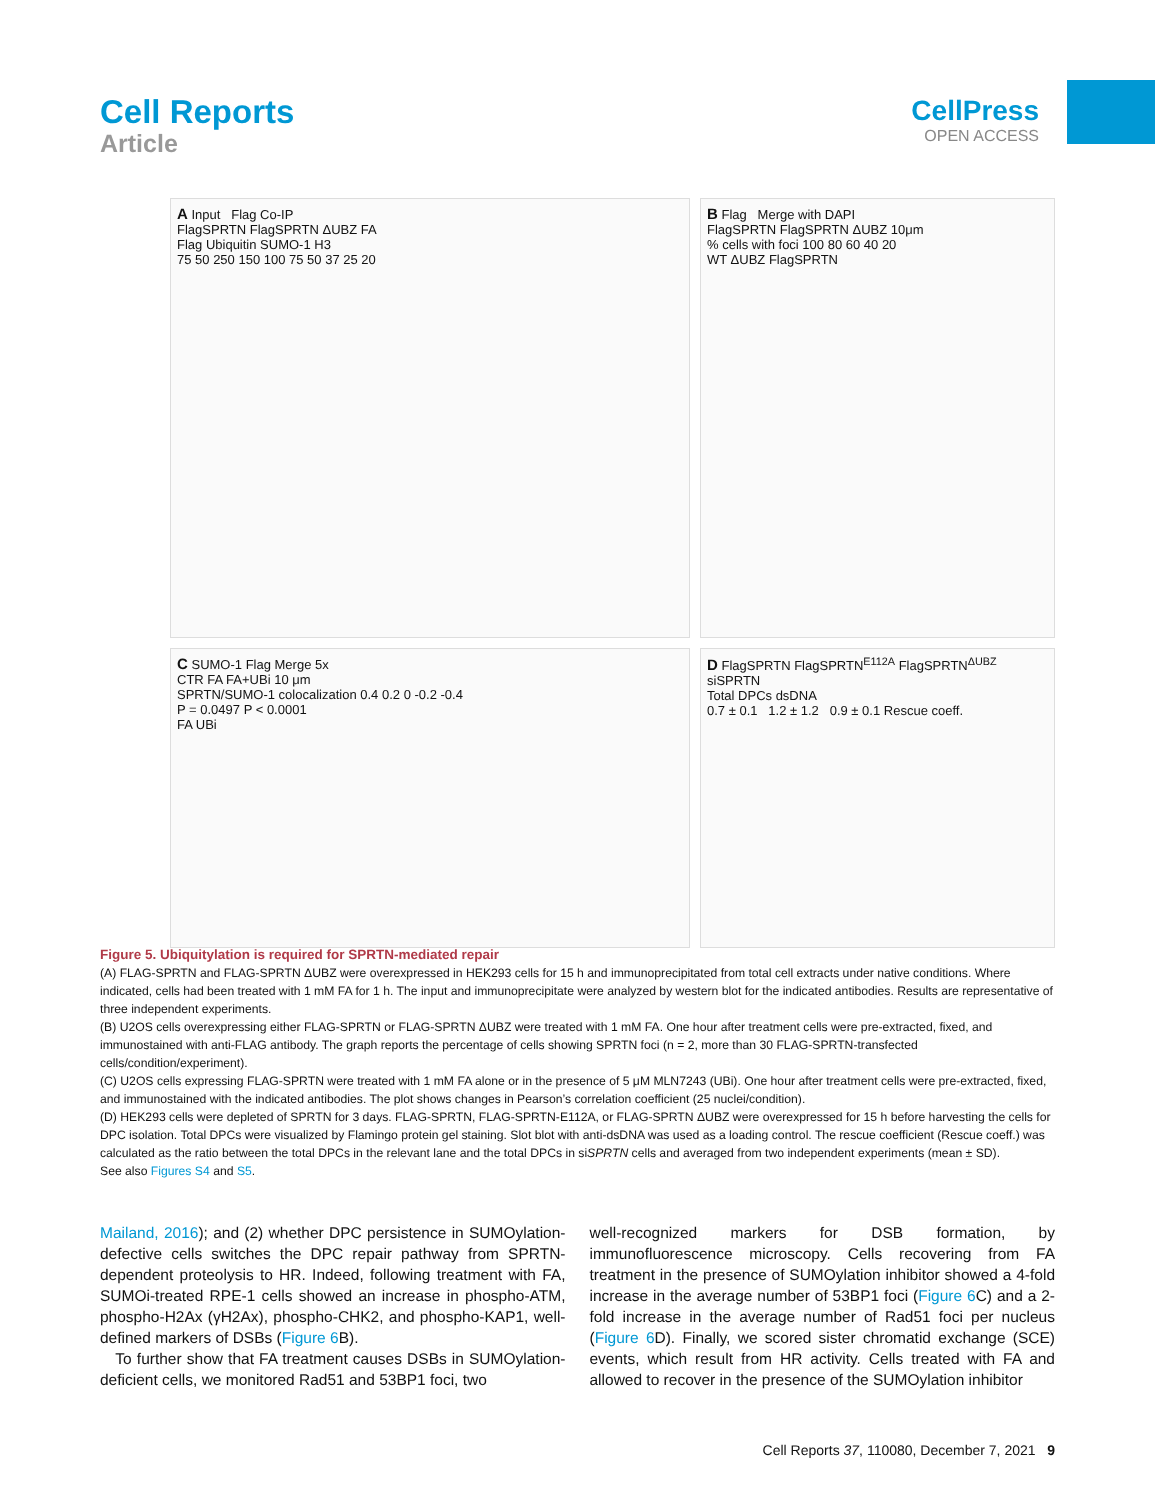Cell Reports
Article
CellPress
OPEN ACCESS
A Input Flag Co-IP
FlagSPRTN FlagSPRTN ΔUBZ FA
Flag Ubiquitin SUMO-1 H3
75 50 250 150 100 75 50 37 25 20
B Flag Merge with DAPI
FlagSPRTN FlagSPRTN ΔUBZ 10μm
% cells with foci 100 80 60 40 20
WT ΔUBZ FlagSPRTN
C SUMO-1 Flag Merge 5x
CTR FA FA+UBi 10 μm
SPRTN/SUMO-1 colocalization 0.4 0.2 0 -0.2 -0.4
P = 0.0497 P < 0.0001
FA UBi
D FlagSPRTN FlagSPRTN<sup>E112A</sup> FlagSPRTN<sup>ΔUBZ</sup> siSPRTN
Total DPCs dsDNA
0.7 ± 0.1 1.2 ± 1.2 0.9 ± 0.1 Rescue coeff.
Figure 5. Ubiquitylation is required for SPRTN-mediated repair
(A) FLAG-SPRTN and FLAG-SPRTN ΔUBZ were overexpressed in HEK293 cells for 15 h and immunoprecipitated from total cell extracts under native conditions. Where indicated, cells had been treated with 1 mM FA for 1 h. The input and immunoprecipitate were analyzed by western blot for the indicated antibodies. Results are representative of three independent experiments.
(B) U2OS cells overexpressing either FLAG-SPRTN or FLAG-SPRTN ΔUBZ were treated with 1 mM FA. One hour after treatment cells were pre-extracted, fixed, and immunostained with anti-FLAG antibody. The graph reports the percentage of cells showing SPRTN foci (n = 2, more than 30 FLAG-SPRTN-transfected cells/condition/experiment).
(C) U2OS cells expressing FLAG-SPRTN were treated with 1 mM FA alone or in the presence of 5 μM MLN7243 (UBi). One hour after treatment cells were pre-extracted, fixed, and immunostained with the indicated antibodies. The plot shows changes in Pearson’s correlation coefficient (25 nuclei/condition).
(D) HEK293 cells were depleted of SPRTN for 3 days. FLAG-SPRTN, FLAG-SPRTN-E112A, or FLAG-SPRTN ΔUBZ were overexpressed for 15 h before harvesting the cells for DPC isolation. Total DPCs were visualized by Flamingo protein gel staining. Slot blot with anti-dsDNA was used as a loading control. The rescue coefficient (Rescue coeff.) was calculated as the ratio between the total DPCs in the relevant lane and the total DPCs in siSPRTN cells and averaged from two independent experiments (mean ± SD).
See also Figures S4 and S5.
Mailand, 2016); and (2) whether DPC persistence in SUMOylation-defective cells switches the DPC repair pathway from SPRTN-dependent proteolysis to HR. Indeed, following treatment with FA, SUMOi-treated RPE-1 cells showed an increase in phospho-ATM, phospho-H2Ax (γH2Ax), phospho-CHK2, and phospho-KAP1, well-defined markers of DSBs (Figure 6 B).
To further show that FA treatment causes DSBs in SUMOylation-deficient cells, we monitored Rad51 and 53BP1 foci, two
well-recognized markers for DSB formation, by immunofluorescence microscopy. Cells recovering from FA treatment in the presence of SUMOylation inhibitor showed a 4-fold increase in the average number of 53BP1 foci (Figure 6 C) and a 2-fold increase in the average number of Rad51 foci per nucleus (Figure 6 D). Finally, we scored sister chromatid exchange (SCE) events, which result from HR activity. Cells treated with FA and allowed to recover in the presence of the SUMOylation inhibitor
Cell Reports 37, 110080, December 7, 2021 9